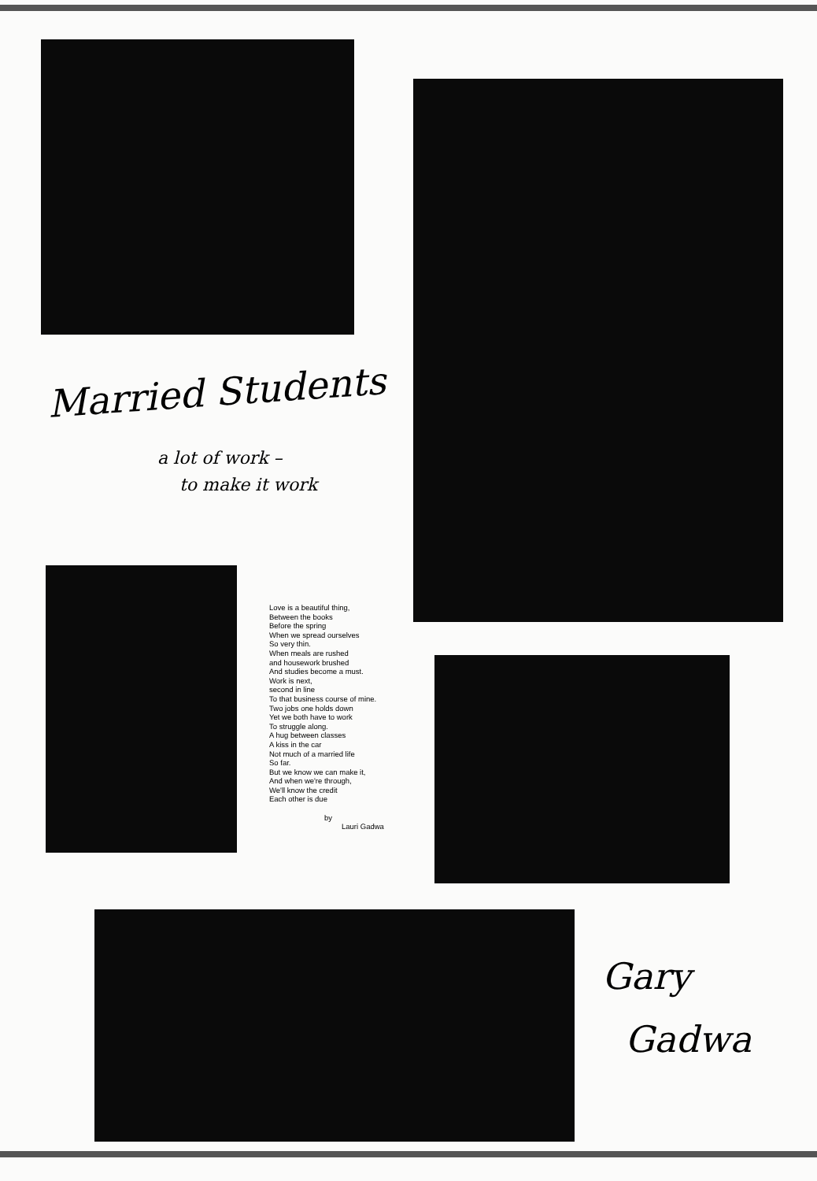Married Students
a lot of work –
to make it work
Love is a beautiful thing,
Between the books
Before the spring
When we spread ourselves
So very thin.
When meals are rushed
and housework brushed
And studies become a must.
Work is next,
second in line
To that business course of mine.
Two jobs one holds down
Yet we both have to work
To struggle along.
A hug between classes
A kiss in the car
Not much of a married life
So far.
But we know we can make it,
And when we're through,
We'll know the credit
Each other is due
by
Lauri Gadwa
Gary
Gadwa